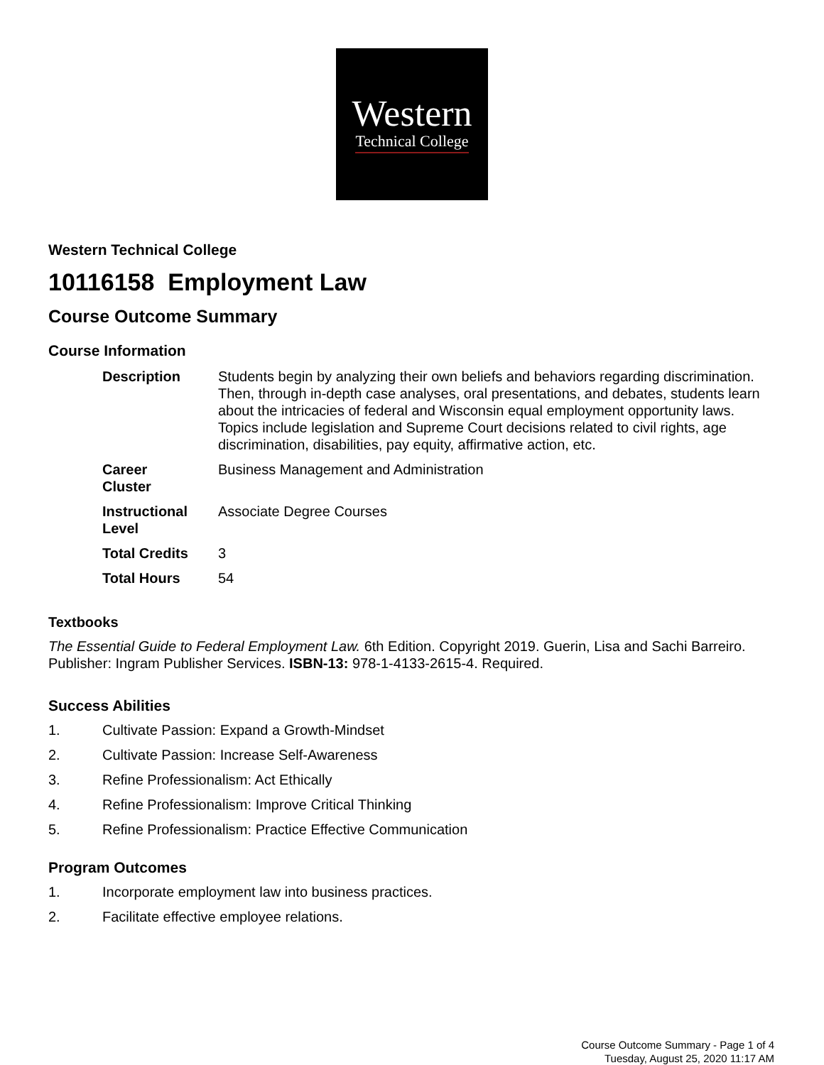Western
Technical College
Western Technical College
10116158 Employment Law
Course Outcome Summary
Course Information
| Description | Students begin by analyzing their own beliefs and behaviors regarding discrimination. Then, through in-depth case analyses, oral presentations, and debates, students learn about the intricacies of federal and Wisconsin equal employment opportunity laws. Topics include legislation and Supreme Court decisions related to civil rights, age discrimination, disabilities, pay equity, affirmative action, etc. |
| Career Cluster | Business Management and Administration |
| Instructional Level | Associate Degree Courses |
| Total Credits | 3 |
| Total Hours | 54 |
Textbooks
The Essential Guide to Federal Employment Law. 6th Edition. Copyright 2019. Guerin, Lisa and Sachi Barreiro. Publisher: Ingram Publisher Services. ISBN-13: 978-1-4133-2615-4. Required.
Success Abilities
1. Cultivate Passion: Expand a Growth-Mindset
2. Cultivate Passion: Increase Self-Awareness
3. Refine Professionalism: Act Ethically
4. Refine Professionalism: Improve Critical Thinking
5. Refine Professionalism: Practice Effective Communication
Program Outcomes
1. Incorporate employment law into business practices.
2. Facilitate effective employee relations.
Course Outcome Summary - Page 1 of 4
Tuesday, August 25, 2020 11:17 AM